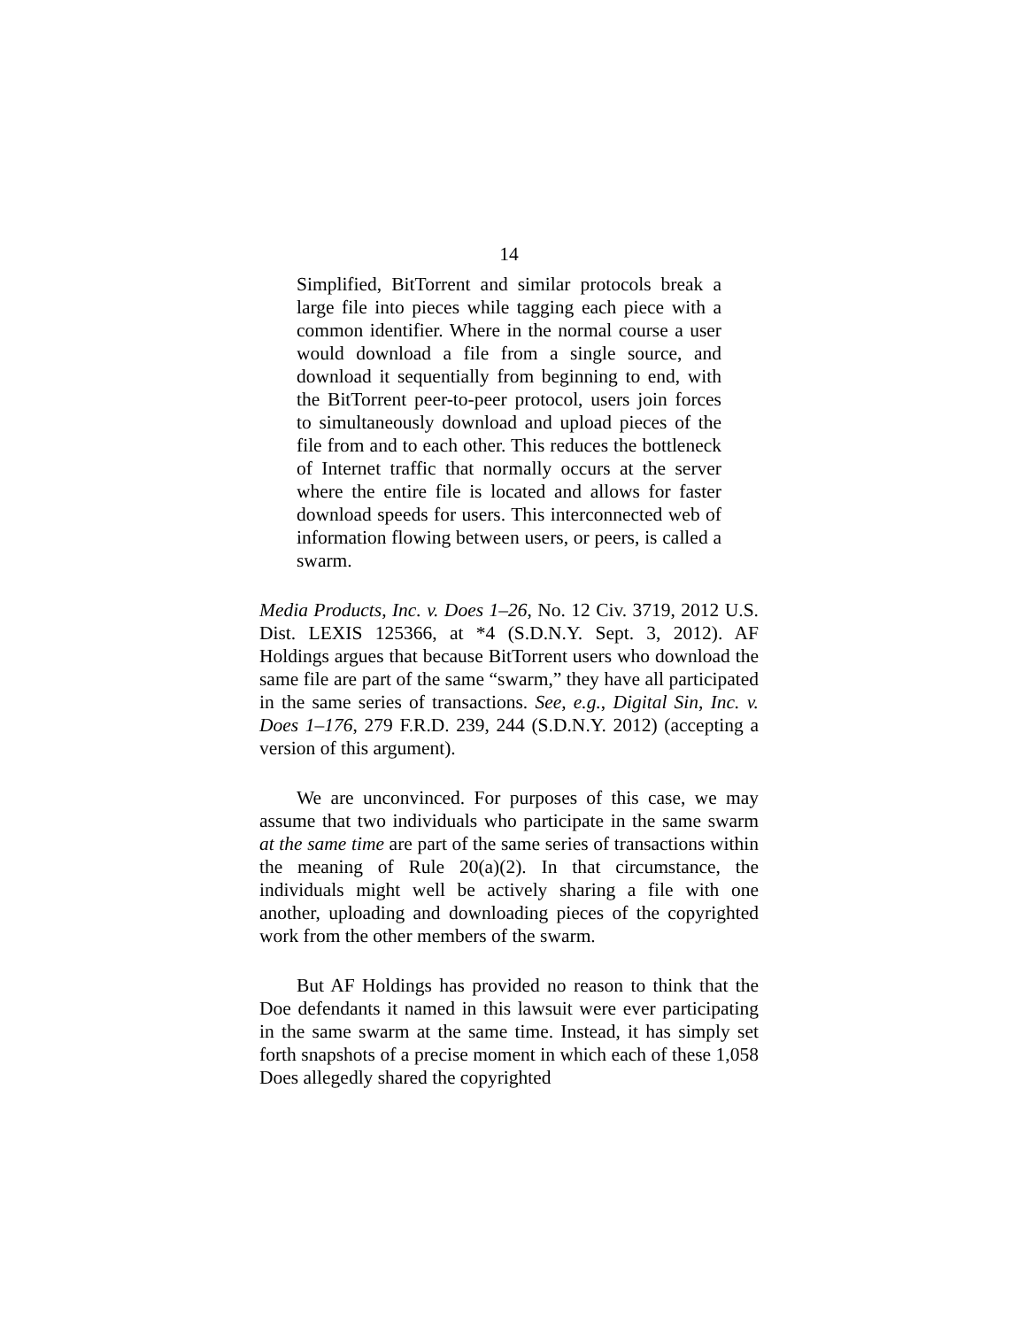14
Simplified, BitTorrent and similar protocols break a large file into pieces while tagging each piece with a common identifier. Where in the normal course a user would download a file from a single source, and download it sequentially from beginning to end, with the BitTorrent peer-to-peer protocol, users join forces to simultaneously download and upload pieces of the file from and to each other. This reduces the bottleneck of Internet traffic that normally occurs at the server where the entire file is located and allows for faster download speeds for users. This interconnected web of information flowing between users, or peers, is called a swarm.
Media Products, Inc. v. Does 1–26, No. 12 Civ. 3719, 2012 U.S. Dist. LEXIS 125366, at *4 (S.D.N.Y. Sept. 3, 2012). AF Holdings argues that because BitTorrent users who download the same file are part of the same “swarm,” they have all participated in the same series of transactions. See, e.g., Digital Sin, Inc. v. Does 1–176, 279 F.R.D. 239, 244 (S.D.N.Y. 2012) (accepting a version of this argument).
We are unconvinced. For purposes of this case, we may assume that two individuals who participate in the same swarm at the same time are part of the same series of transactions within the meaning of Rule 20(a)(2). In that circumstance, the individuals might well be actively sharing a file with one another, uploading and downloading pieces of the copyrighted work from the other members of the swarm.
But AF Holdings has provided no reason to think that the Doe defendants it named in this lawsuit were ever participating in the same swarm at the same time. Instead, it has simply set forth snapshots of a precise moment in which each of these 1,058 Does allegedly shared the copyrighted